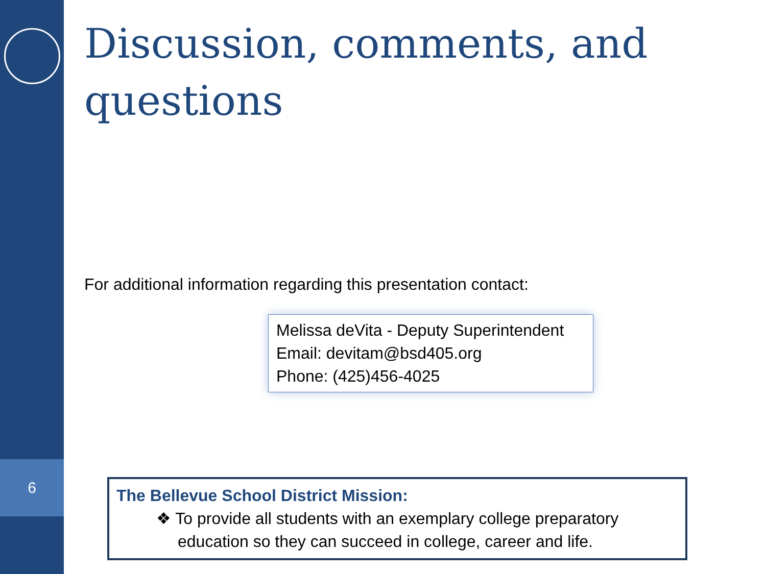6
Discussion, comments, and questions
For additional information regarding this presentation contact:
Melissa deVita - Deputy Superintendent
Email: devitam@bsd405.org
Phone: (425)456-4025
The Bellevue School District Mission:
❖ To provide all students with an exemplary college preparatory education so they can succeed in college, career and life.